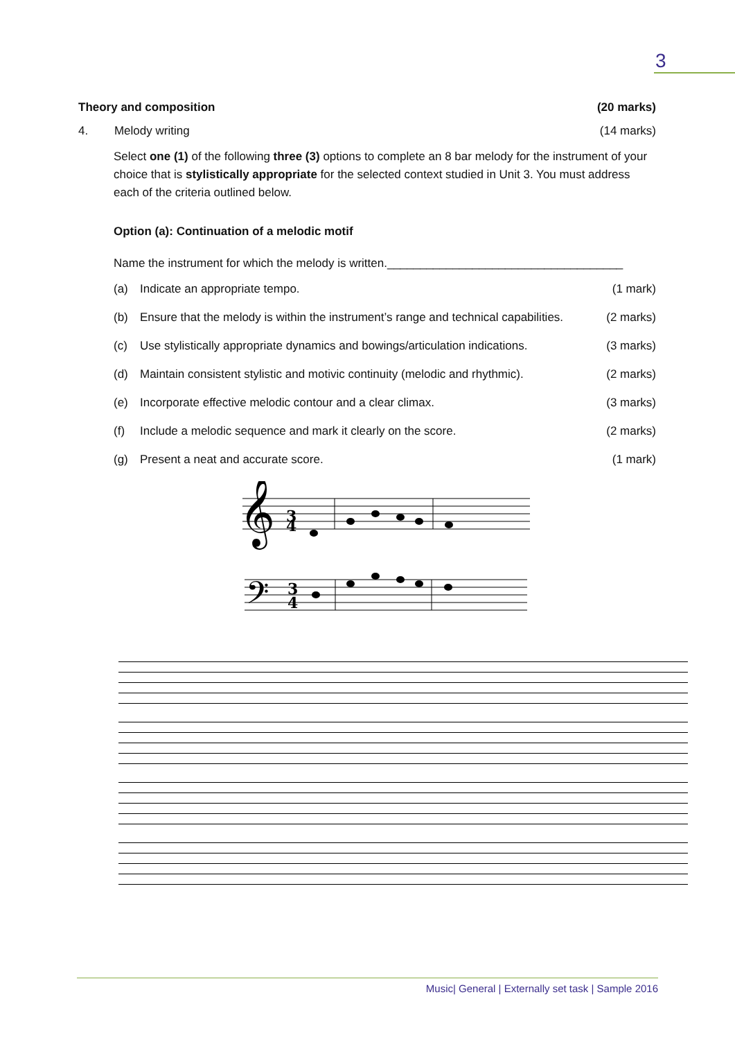3
Theory and composition (20 marks)
4. Melody writing (14 marks)
Select one (1) of the following three (3) options to complete an 8 bar melody for the instrument of your choice that is stylistically appropriate for the selected context studied in Unit 3. You must address each of the criteria outlined below.
Option (a): Continuation of a melodic motif
Name the instrument for which the melody is written.____________________________________
(a) Indicate an appropriate tempo. (1 mark)
(b) Ensure that the melody is within the instrument’s range and technical capabilities. (2 marks)
(c) Use stylistically appropriate dynamics and bowings/articulation indications. (3 marks)
(d) Maintain consistent stylistic and motivic continuity (melodic and rhythmic). (2 marks)
(e) Incorporate effective melodic contour and a clear climax. (3 marks)
(f) Include a melodic sequence and mark it clearly on the score. (2 marks)
(g) Present a neat and accurate score. (1 mark)
𝄞
3
4
𝄢
3
4
Music| General | Externally set task | Sample 2016